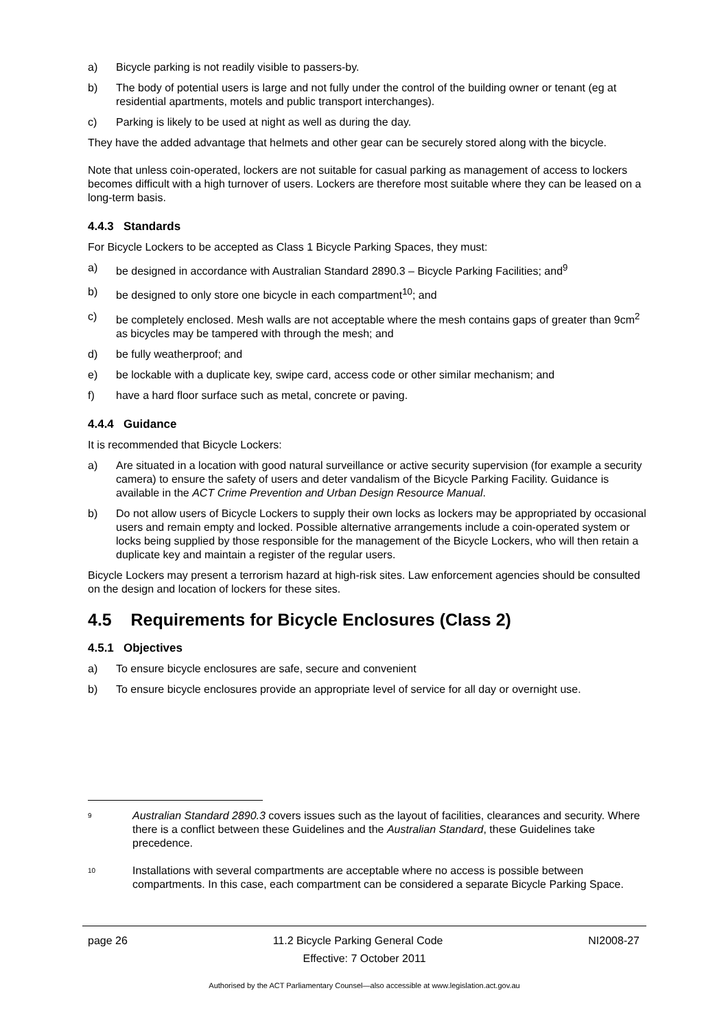a) Bicycle parking is not readily visible to passers-by.
b) The body of potential users is large and not fully under the control of the building owner or tenant (eg at residential apartments, motels and public transport interchanges).
c) Parking is likely to be used at night as well as during the day.
They have the added advantage that helmets and other gear can be securely stored along with the bicycle.
Note that unless coin-operated, lockers are not suitable for casual parking as management of access to lockers becomes difficult with a high turnover of users. Lockers are therefore most suitable where they can be leased on a long-term basis.
4.4.3 Standards
For Bicycle Lockers to be accepted as Class 1 Bicycle Parking Spaces, they must:
a) be designed in accordance with Australian Standard 2890.3 – Bicycle Parking Facilities; and<sup>9</sup>
b) be designed to only store one bicycle in each compartment<sup>10</sup>; and
c) be completely enclosed. Mesh walls are not acceptable where the mesh contains gaps of greater than 9cm<sup>2</sup> as bicycles may be tampered with through the mesh; and
d) be fully weatherproof; and
e) be lockable with a duplicate key, swipe card, access code or other similar mechanism; and
f) have a hard floor surface such as metal, concrete or paving.
4.4.4 Guidance
It is recommended that Bicycle Lockers:
a) Are situated in a location with good natural surveillance or active security supervision (for example a security camera) to ensure the safety of users and deter vandalism of the Bicycle Parking Facility. Guidance is available in the ACT Crime Prevention and Urban Design Resource Manual.
b) Do not allow users of Bicycle Lockers to supply their own locks as lockers may be appropriated by occasional users and remain empty and locked. Possible alternative arrangements include a coin-operated system or locks being supplied by those responsible for the management of the Bicycle Lockers, who will then retain a duplicate key and maintain a register of the regular users.
Bicycle Lockers may present a terrorism hazard at high-risk sites. Law enforcement agencies should be consulted on the design and location of lockers for these sites.
4.5 Requirements for Bicycle Enclosures (Class 2)
4.5.1 Objectives
a) To ensure bicycle enclosures are safe, secure and convenient
b) To ensure bicycle enclosures provide an appropriate level of service for all day or overnight use.
9 Australian Standard 2890.3 covers issues such as the layout of facilities, clearances and security. Where there is a conflict between these Guidelines and the Australian Standard, these Guidelines take precedence.
10 Installations with several compartments are acceptable where no access is possible between compartments. In this case, each compartment can be considered a separate Bicycle Parking Space.
page 26 11.2 Bicycle Parking General Code NI2008-27
Effective: 7 October 2011
Authorised by the ACT Parliamentary Counsel—also accessible at www.legislation.act.gov.au